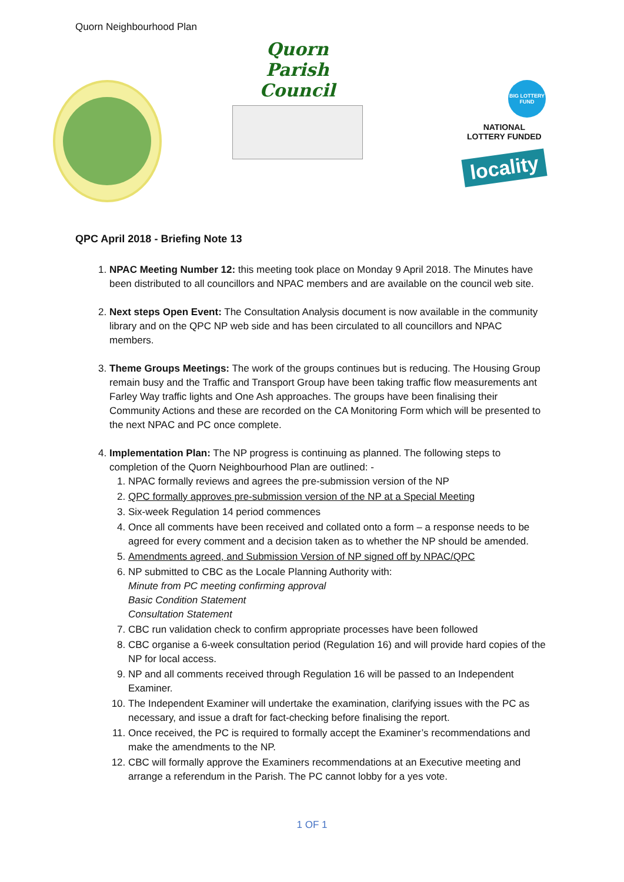Quorn Neighbourhood Plan
Quorn
Parish Council
BIG LOTTERY FUND
NATIONAL
LOTTERY FUNDED
locality
QPC April 2018 - Briefing Note 13
1. NPAC Meeting Number 12: this meeting took place on Monday 9 April 2018. The Minutes have been distributed to all councillors and NPAC members and are available on the council web site.
2. Next steps Open Event: The Consultation Analysis document is now available in the community library and on the QPC NP web side and has been circulated to all councillors and NPAC members.
3. Theme Groups Meetings: The work of the groups continues but is reducing. The Housing Group remain busy and the Traffic and Transport Group have been taking traffic flow measurements ant Farley Way traffic lights and One Ash approaches. The groups have been finalising their Community Actions and these are recorded on the CA Monitoring Form which will be presented to the next NPAC and PC once complete.
4. Implementation Plan: The NP progress is continuing as planned. The following steps to completion of the Quorn Neighbourhood Plan are outlined: -
1. NPAC formally reviews and agrees the pre-submission version of the NP
2. QPC formally approves pre-submission version of the NP at a Special Meeting
3. Six-week Regulation 14 period commences
4. Once all comments have been received and collated onto a form – a response needs to be agreed for every comment and a decision taken as to whether the NP should be amended.
5. Amendments agreed, and Submission Version of NP signed off by NPAC/QPC
6. NP submitted to CBC as the Locale Planning Authority with:
Minute from PC meeting confirming approval
Basic Condition Statement
Consultation Statement
7. CBC run validation check to confirm appropriate processes have been followed
8. CBC organise a 6-week consultation period (Regulation 16) and will provide hard copies of the NP for local access.
9. NP and all comments received through Regulation 16 will be passed to an Independent Examiner.
10. The Independent Examiner will undertake the examination, clarifying issues with the PC as necessary, and issue a draft for fact-checking before finalising the report.
11. Once received, the PC is required to formally accept the Examiner’s recommendations and make the amendments to the NP.
12. CBC will formally approve the Examiners recommendations at an Executive meeting and arrange a referendum in the Parish. The PC cannot lobby for a yes vote.
1 OF 1